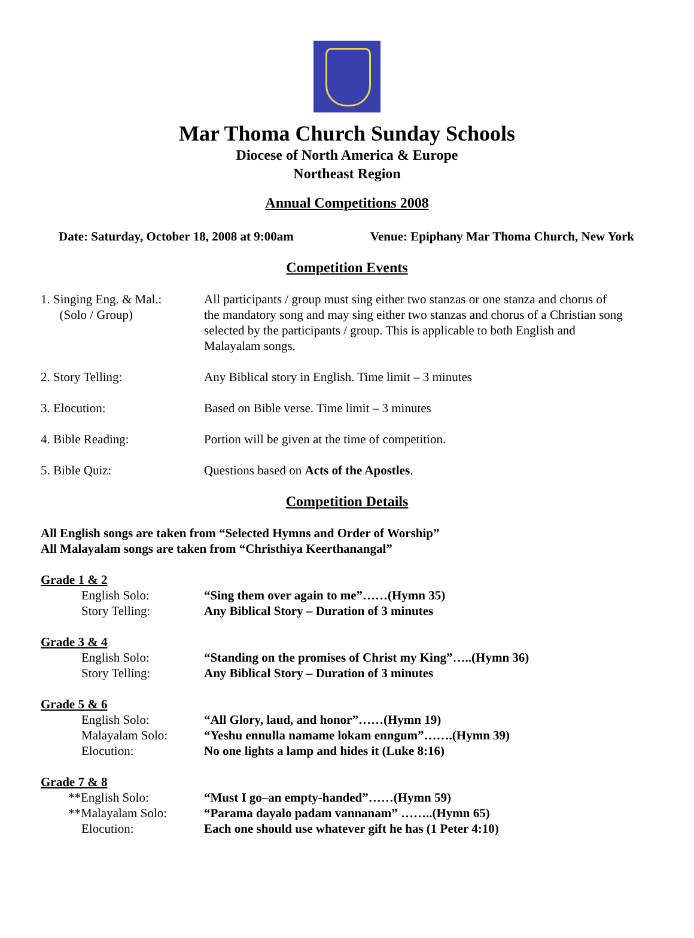Mar Thoma Church Sunday Schools
Diocese of North America & Europe
Northeast Region
Annual Competitions 2008
Date: Saturday, October 18, 2008 at 9:00am Venue: Epiphany Mar Thoma Church, New York
Competition Events
1. Singing Eng. & Mal.:
(Solo / Group)
All participants / group must sing either two stanzas or one stanza and chorus of the mandatory song and may sing either two stanzas and chorus of a Christian song selected by the participants / group. This is applicable to both English and Malayalam songs.
2. Story Telling: Any Biblical story in English. Time limit – 3 minutes
3. Elocution: Based on Bible verse. Time limit – 3 minutes
4. Bible Reading: Portion will be given at the time of competition.
5. Bible Quiz: Questions based on Acts of the Apostles.
Competition Details
All English songs are taken from “Selected Hymns and Order of Worship”
All Malayalam songs are taken from “Christhiya Keerthanangal”
Grade 1 & 2
English Solo: “Sing them over again to me”……(Hymn 35)
Story Telling: Any Biblical Story – Duration of 3 minutes
Grade 3 & 4
English Solo: “Standing on the promises of Christ my King”…..(Hymn 36)
Story Telling: Any Biblical Story – Duration of 3 minutes
Grade 5 & 6
English Solo: “All Glory, laud, and honor”……(Hymn 19)
Malayalam Solo: “Yeshu ennulla namame lokam enngum”…….(Hymn 39)
Elocution: No one lights a lamp and hides it (Luke 8:16)
Grade 7 & 8
**English Solo: “Must I go–an empty-handed”……(Hymn 59)
**Malayalam Solo: “Parama dayalo padam vannanam” ……..(Hymn 65)
Elocution: Each one should use whatever gift he has (1 Peter 4:10)